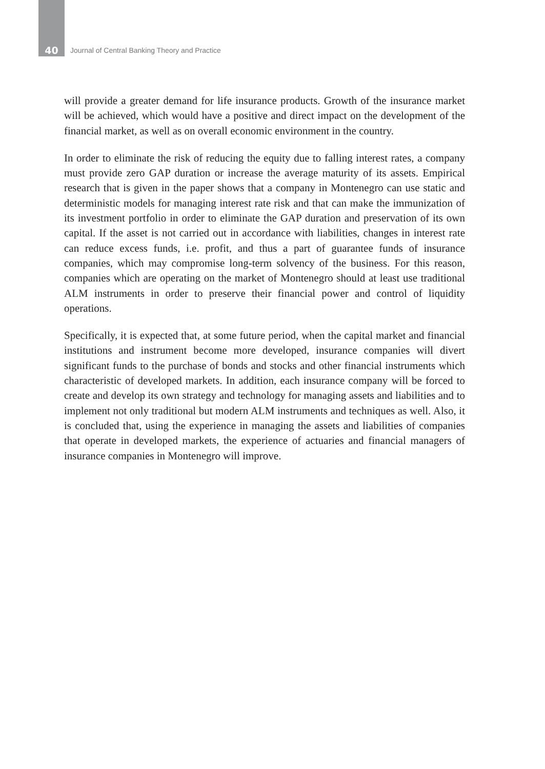40 Journal of Central Banking Theory and Practice
will provide a greater demand for life insurance products. Growth of the insurance market will be achieved, which would have a positive and direct impact on the development of the financial market, as well as on overall economic environment in the country.
In order to eliminate the risk of reducing the equity due to falling interest rates, a company must provide zero GAP duration or increase the average maturity of its assets. Empirical research that is given in the paper shows that a company in Montenegro can use static and deterministic models for managing interest rate risk and that can make the immunization of its investment portfolio in order to eliminate the GAP duration and preservation of its own capital. If the asset is not carried out in accordance with liabilities, changes in interest rate can reduce excess funds, i.e. profit, and thus a part of guarantee funds of insurance companies, which may compromise long-term solvency of the business. For this reason, companies which are operating on the market of Montenegro should at least use traditional ALM instruments in order to preserve their financial power and control of liquidity operations.
Specifically, it is expected that, at some future period, when the capital market and financial institutions and instrument become more developed, insurance companies will divert significant funds to the purchase of bonds and stocks and other financial instruments which characteristic of developed markets. In addition, each insurance company will be forced to create and develop its own strategy and technology for managing assets and liabilities and to implement not only traditional but modern ALM instruments and techniques as well. Also, it is concluded that, using the experience in managing the assets and liabilities of companies that operate in developed markets, the experience of actuaries and financial managers of insurance companies in Montenegro will improve.